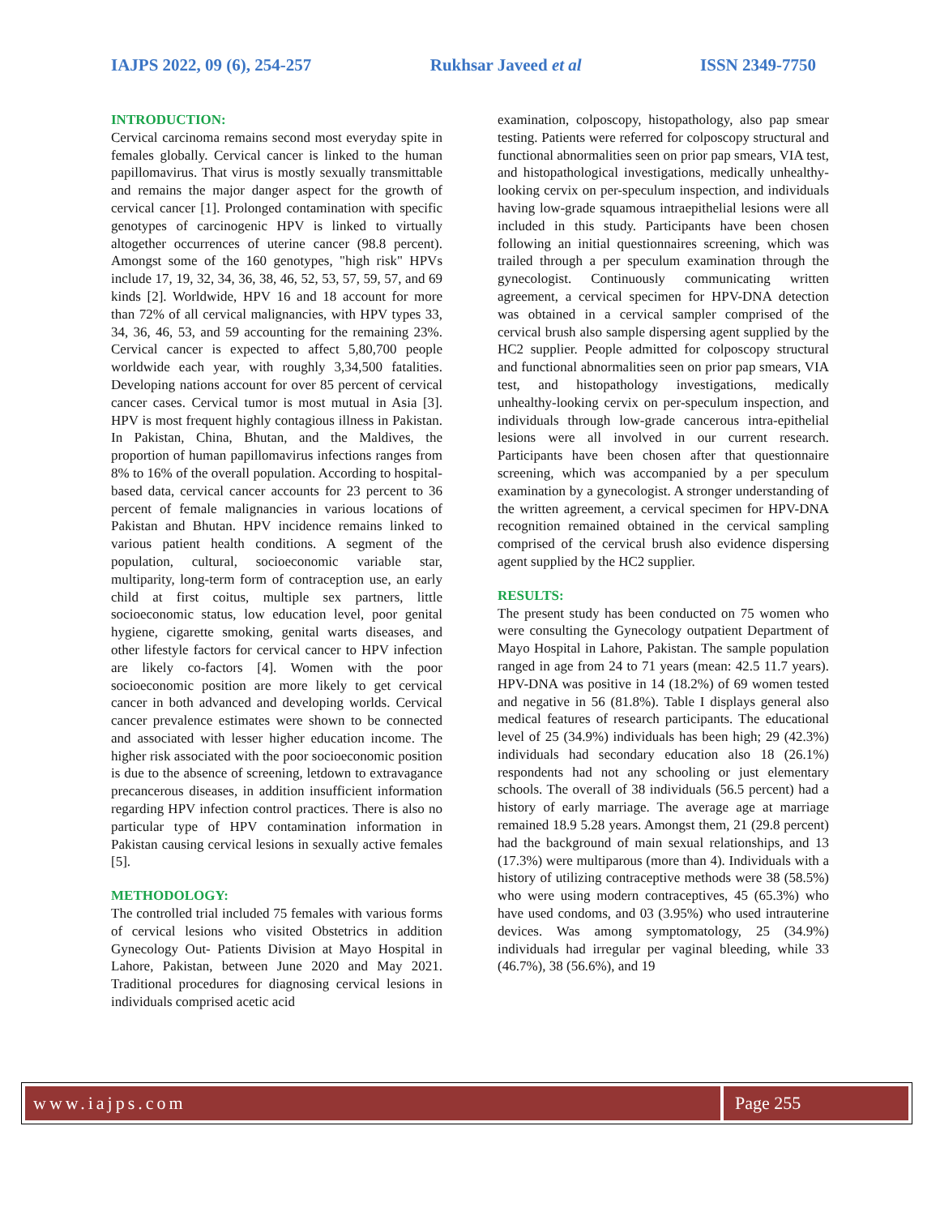IAJPS 2022, 09 (6), 254-257 Rukhsar Javeed et al ISSN 2349-7750
INTRODUCTION:
Cervical carcinoma remains second most everyday spite in females globally. Cervical cancer is linked to the human papillomavirus. That virus is mostly sexually transmittable and remains the major danger aspect for the growth of cervical cancer [1]. Prolonged contamination with specific genotypes of carcinogenic HPV is linked to virtually altogether occurrences of uterine cancer (98.8 percent). Amongst some of the 160 genotypes, "high risk" HPVs include 17, 19, 32, 34, 36, 38, 46, 52, 53, 57, 59, 57, and 69 kinds [2]. Worldwide, HPV 16 and 18 account for more than 72% of all cervical malignancies, with HPV types 33, 34, 36, 46, 53, and 59 accounting for the remaining 23%. Cervical cancer is expected to affect 5,80,700 people worldwide each year, with roughly 3,34,500 fatalities. Developing nations account for over 85 percent of cervical cancer cases. Cervical tumor is most mutual in Asia [3]. HPV is most frequent highly contagious illness in Pakistan. In Pakistan, China, Bhutan, and the Maldives, the proportion of human papillomavirus infections ranges from 8% to 16% of the overall population. According to hospital-based data, cervical cancer accounts for 23 percent to 36 percent of female malignancies in various locations of Pakistan and Bhutan. HPV incidence remains linked to various patient health conditions. A segment of the population, cultural, socioeconomic variable star, multiparity, long-term form of contraception use, an early child at first coitus, multiple sex partners, little socioeconomic status, low education level, poor genital hygiene, cigarette smoking, genital warts diseases, and other lifestyle factors for cervical cancer to HPV infection are likely co-factors [4]. Women with the poor socioeconomic position are more likely to get cervical cancer in both advanced and developing worlds. Cervical cancer prevalence estimates were shown to be connected and associated with lesser higher education income. The higher risk associated with the poor socioeconomic position is due to the absence of screening, letdown to extravagance precancerous diseases, in addition insufficient information regarding HPV infection control practices. There is also no particular type of HPV contamination information in Pakistan causing cervical lesions in sexually active females [5].
METHODOLOGY:
The controlled trial included 75 females with various forms of cervical lesions who visited Obstetrics in addition Gynecology Out- Patients Division at Mayo Hospital in Lahore, Pakistan, between June 2020 and May 2021. Traditional procedures for diagnosing cervical lesions in individuals comprised acetic acid
examination, colposcopy, histopathology, also pap smear testing. Patients were referred for colposcopy structural and functional abnormalities seen on prior pap smears, VIA test, and histopathological investigations, medically unhealthy-looking cervix on per-speculum inspection, and individuals having low-grade squamous intraepithelial lesions were all included in this study. Participants have been chosen following an initial questionnaires screening, which was trailed through a per speculum examination through the gynecologist. Continuously communicating written agreement, a cervical specimen for HPV-DNA detection was obtained in a cervical sampler comprised of the cervical brush also sample dispersing agent supplied by the HC2 supplier. People admitted for colposcopy structural and functional abnormalities seen on prior pap smears, VIA test, and histopathology investigations, medically unhealthy-looking cervix on per-speculum inspection, and individuals through low-grade cancerous intra-epithelial lesions were all involved in our current research. Participants have been chosen after that questionnaire screening, which was accompanied by a per speculum examination by a gynecologist. A stronger understanding of the written agreement, a cervical specimen for HPV-DNA recognition remained obtained in the cervical sampling comprised of the cervical brush also evidence dispersing agent supplied by the HC2 supplier.
RESULTS:
The present study has been conducted on 75 women who were consulting the Gynecology outpatient Department of Mayo Hospital in Lahore, Pakistan. The sample population ranged in age from 24 to 71 years (mean: 42.5 11.7 years). HPV-DNA was positive in 14 (18.2%) of 69 women tested and negative in 56 (81.8%). Table I displays general also medical features of research participants. The educational level of 25 (34.9%) individuals has been high; 29 (42.3%) individuals had secondary education also 18 (26.1%) respondents had not any schooling or just elementary schools. The overall of 38 individuals (56.5 percent) had a history of early marriage. The average age at marriage remained 18.9 5.28 years. Amongst them, 21 (29.8 percent) had the background of main sexual relationships, and 13 (17.3%) were multiparous (more than 4). Individuals with a history of utilizing contraceptive methods were 38 (58.5%) who were using modern contraceptives, 45 (65.3%) who have used condoms, and 03 (3.95%) who used intrauterine devices. Was among symptomatology, 25 (34.9%) individuals had irregular per vaginal bleeding, while 33 (46.7%), 38 (56.6%), and 19
www.iajps.com Page 255